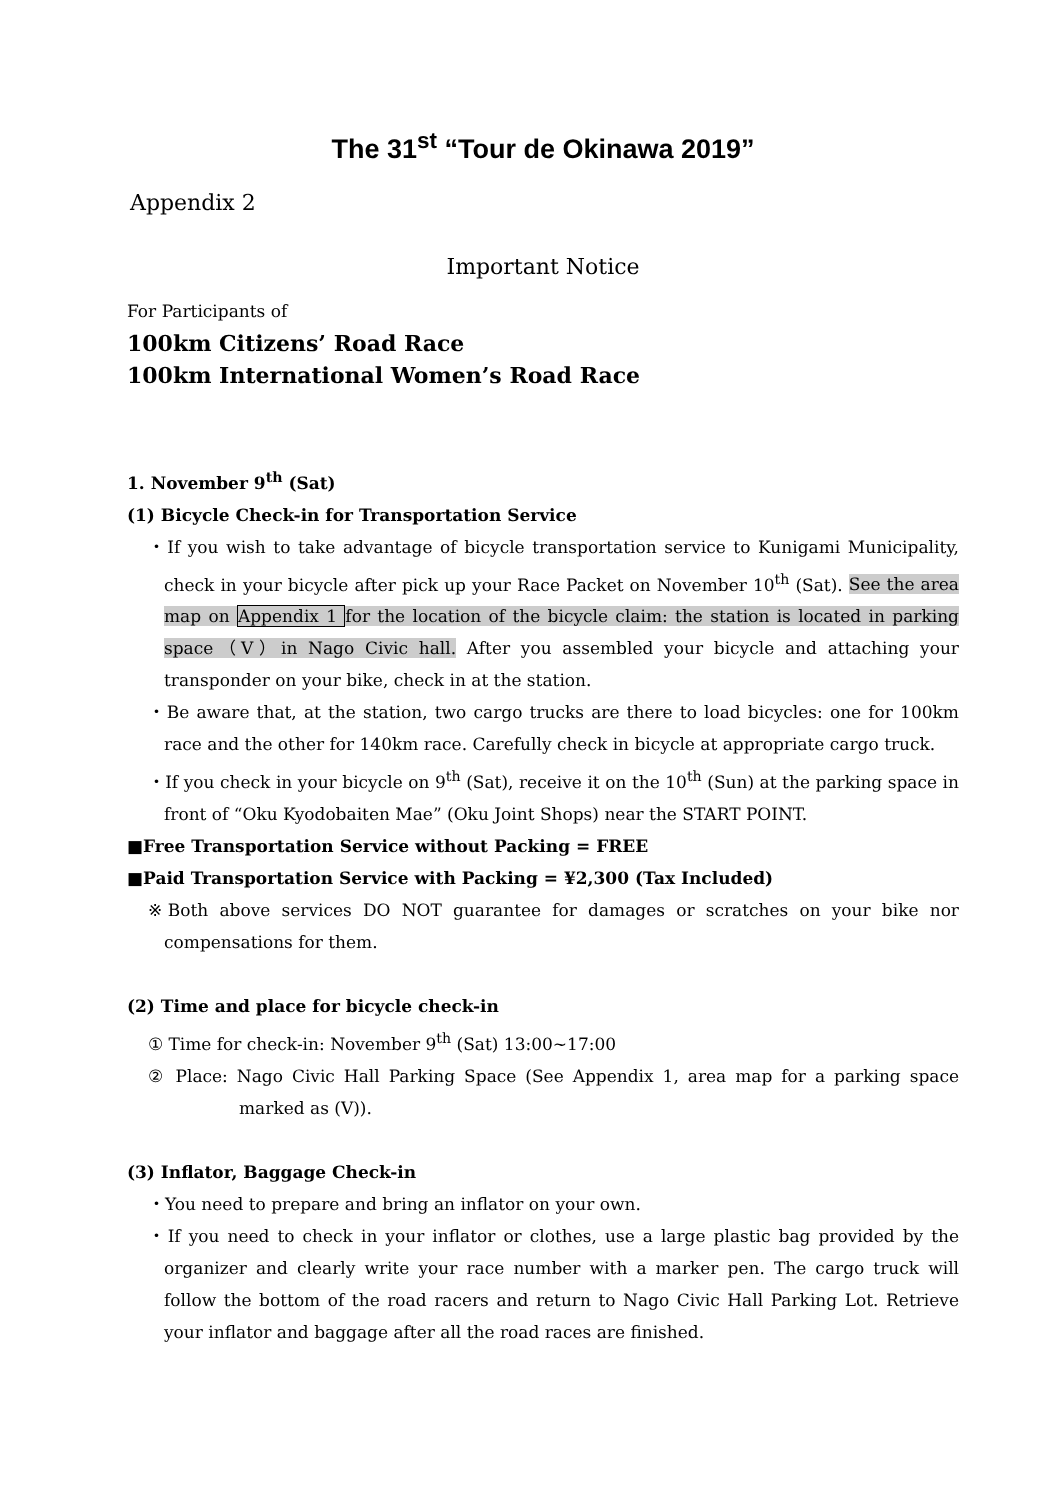The 31<sup>st</sup> “Tour de Okinawa 2019”
Appendix 2
Important Notice
For Participants of
100km Citizens’ Road Race
100km International Women’s Road Race
1. November 9<sup>th</sup> (Sat)
(1) Bicycle Check-in for Transportation Service
・If you wish to take advantage of bicycle transportation service to Kunigami Municipality, check in your bicycle after pick up your Race Packet on November 10<sup>th</sup> (Sat). See the area map on Appendix 1 for the location of the bicycle claim: the station is located in parking space（V）in Nago Civic hall. After you assembled your bicycle and attaching your transponder on your bike, check in at the station.
・Be aware that, at the station, two cargo trucks are there to load bicycles: one for 100km race and the other for 140km race. Carefully check in bicycle at appropriate cargo truck.
・If you check in your bicycle on 9<sup>th</sup> (Sat), receive it on the 10<sup>th</sup> (Sun) at the parking space in front of “Oku Kyodobaiten Mae” (Oku Joint Shops) near the START POINT.
■Free Transportation Service without Packing = FREE
■Paid Transportation Service with Packing = ¥2,300 (Tax Included)
※Both above services DO NOT guarantee for damages or scratches on your bike nor compensations for them.
(2) Time and place for bicycle check-in
① Time for check-in: November 9<sup>th</sup> (Sat) 13:00~17:00
② Place: Nago Civic Hall Parking Space (See Appendix 1, area map for a parking space marked as (V)).
(3) Inflator, Baggage Check-in
・You need to prepare and bring an inflator on your own.
・If you need to check in your inflator or clothes, use a large plastic bag provided by the organizer and clearly write your race number with a marker pen. The cargo truck will follow the bottom of the road racers and return to Nago Civic Hall Parking Lot. Retrieve your inflator and baggage after all the road races are finished.